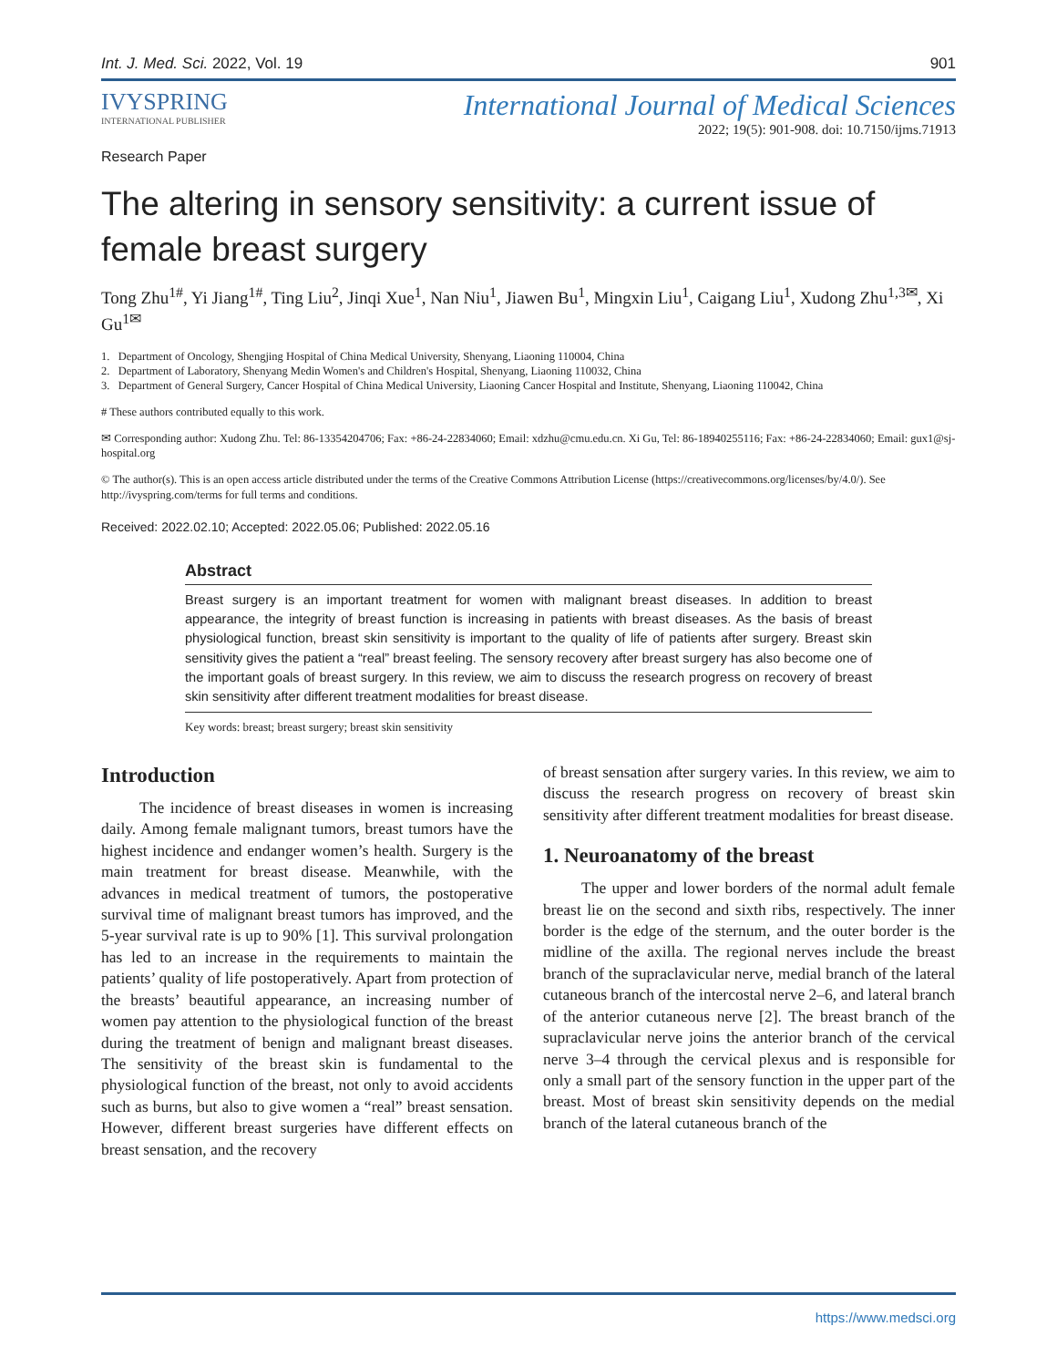Int. J. Med. Sci. 2022, Vol. 19 901
IVYSPRING
INTERNATIONAL PUBLISHER
International Journal of Medical Sciences
2022; 19(5): 901-908. doi: 10.7150/ijms.71913
Research Paper
The altering in sensory sensitivity: a current issue of female breast surgery
Tong Zhu<sup>1#</sup>, Yi Jiang<sup>1#</sup>, Ting Liu<sup>2</sup>, Jinqi Xue<sup>1</sup>, Nan Niu<sup>1</sup>, Jiawen Bu<sup>1</sup>, Mingxin Liu<sup>1</sup>, Caigang Liu<sup>1</sup>, Xudong Zhu<sup>1,3✉</sup>, Xi Gu<sup>1✉</sup>
1. Department of Oncology, Shengjing Hospital of China Medical University, Shenyang, Liaoning 110004, China
2. Department of Laboratory, Shenyang Medin Women's and Children's Hospital, Shenyang, Liaoning 110032, China
3. Department of General Surgery, Cancer Hospital of China Medical University, Liaoning Cancer Hospital and Institute, Shenyang, Liaoning 110042, China
# These authors contributed equally to this work.
✉ Corresponding author: Xudong Zhu. Tel: 86-13354204706; Fax: +86-24-22834060; Email: xdzhu@cmu.edu.cn. Xi Gu, Tel: 86-18940255116; Fax: +86-24-22834060; Email: gux1@sj-hospital.org
© The author(s). This is an open access article distributed under the terms of the Creative Commons Attribution License (https://creativecommons.org/licenses/by/4.0/). See http://ivyspring.com/terms for full terms and conditions.
Received: 2022.02.10; Accepted: 2022.05.06; Published: 2022.05.16
Abstract
Breast surgery is an important treatment for women with malignant breast diseases. In addition to breast appearance, the integrity of breast function is increasing in patients with breast diseases. As the basis of breast physiological function, breast skin sensitivity is important to the quality of life of patients after surgery. Breast skin sensitivity gives the patient a “real” breast feeling. The sensory recovery after breast surgery has also become one of the important goals of breast surgery. In this review, we aim to discuss the research progress on recovery of breast skin sensitivity after different treatment modalities for breast disease.
Key words: breast; breast surgery; breast skin sensitivity
Introduction
The incidence of breast diseases in women is increasing daily. Among female malignant tumors, breast tumors have the highest incidence and endanger women’s health. Surgery is the main treatment for breast disease. Meanwhile, with the advances in medical treatment of tumors, the postoperative survival time of malignant breast tumors has improved, and the 5-year survival rate is up to 90% [1]. This survival prolongation has led to an increase in the requirements to maintain the patients’ quality of life postoperatively. Apart from protection of the breasts’ beautiful appearance, an increasing number of women pay attention to the physiological function of the breast during the treatment of benign and malignant breast diseases. The sensitivity of the breast skin is fundamental to the physiological function of the breast, not only to avoid accidents such as burns, but also to give women a “real” breast sensation. However, different breast surgeries have different effects on breast sensation, and the recovery
of breast sensation after surgery varies. In this review, we aim to discuss the research progress on recovery of breast skin sensitivity after different treatment modalities for breast disease.
1. Neuroanatomy of the breast
The upper and lower borders of the normal adult female breast lie on the second and sixth ribs, respectively. The inner border is the edge of the sternum, and the outer border is the midline of the axilla. The regional nerves include the breast branch of the supraclavicular nerve, medial branch of the lateral cutaneous branch of the intercostal nerve 2–6, and lateral branch of the anterior cutaneous nerve [2]. The breast branch of the supraclavicular nerve joins the anterior branch of the cervical nerve 3–4 through the cervical plexus and is responsible for only a small part of the sensory function in the upper part of the breast. Most of breast skin sensitivity depends on the medial branch of the lateral cutaneous branch of the
https://www.medsci.org